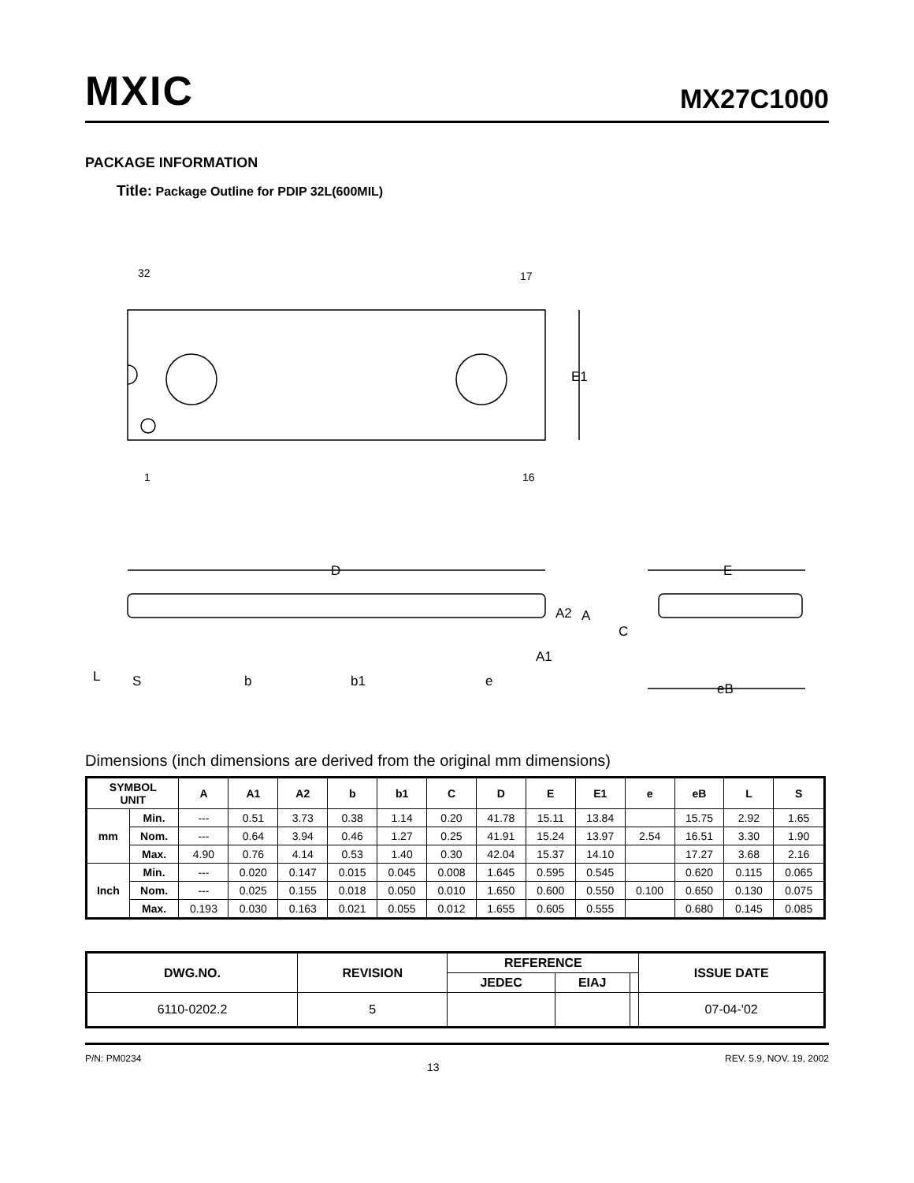MXIC
MX27C1000
PACKAGE INFORMATION
Title: Package Outline for PDIP 32L(600MIL)
32
17
1
16
E1
D
E
A2
A
C
A1
L
S
b
b1
e
eB
Dimensions (inch dimensions are derived from the original mm dimensions)
| SYMBOL UNIT | | A | A1 | A2 | b | b1 | C | D | E | E1 | e | eB | L | S |
| --- | --- | --- | --- | --- | --- | --- | --- | --- | --- | --- | --- | --- | --- | --- |
| mm | Min. | --- | 0.51 | 3.73 | 0.38 | 1.14 | 0.20 | 41.78 | 15.11 | 13.84 | | 15.75 | 2.92 | 1.65 |
| | Nom. | --- | 0.64 | 3.94 | 0.46 | 1.27 | 0.25 | 41.91 | 15.24 | 13.97 | 2.54 | 16.51 | 3.30 | 1.90 |
| | Max. | 4.90 | 0.76 | 4.14 | 0.53 | 1.40 | 0.30 | 42.04 | 15.37 | 14.10 | | 17.27 | 3.68 | 2.16 |
| Inch | Min. | --- | 0.020 | 0.147 | 0.015 | 0.045 | 0.008 | 1.645 | 0.595 | 0.545 | | 0.620 | 0.115 | 0.065 |
| | Nom. | --- | 0.025 | 0.155 | 0.018 | 0.050 | 0.010 | 1.650 | 0.600 | 0.550 | 0.100 | 0.650 | 0.130 | 0.075 |
| | Max. | 0.193 | 0.030 | 0.163 | 0.021 | 0.055 | 0.012 | 1.655 | 0.605 | 0.555 | | 0.680 | 0.145 | 0.085 |
| DWG.NO. | REVISION | REFERENCE | | | ISSUE DATE |
| --- | --- | --- | --- | --- | --- |
| | | JEDEC | EIAJ | | |
| 6110-0202.2 | 5 | | | | 07-04-'02 |
P/N: PM0234 13 REV. 5.9, NOV. 19, 2002